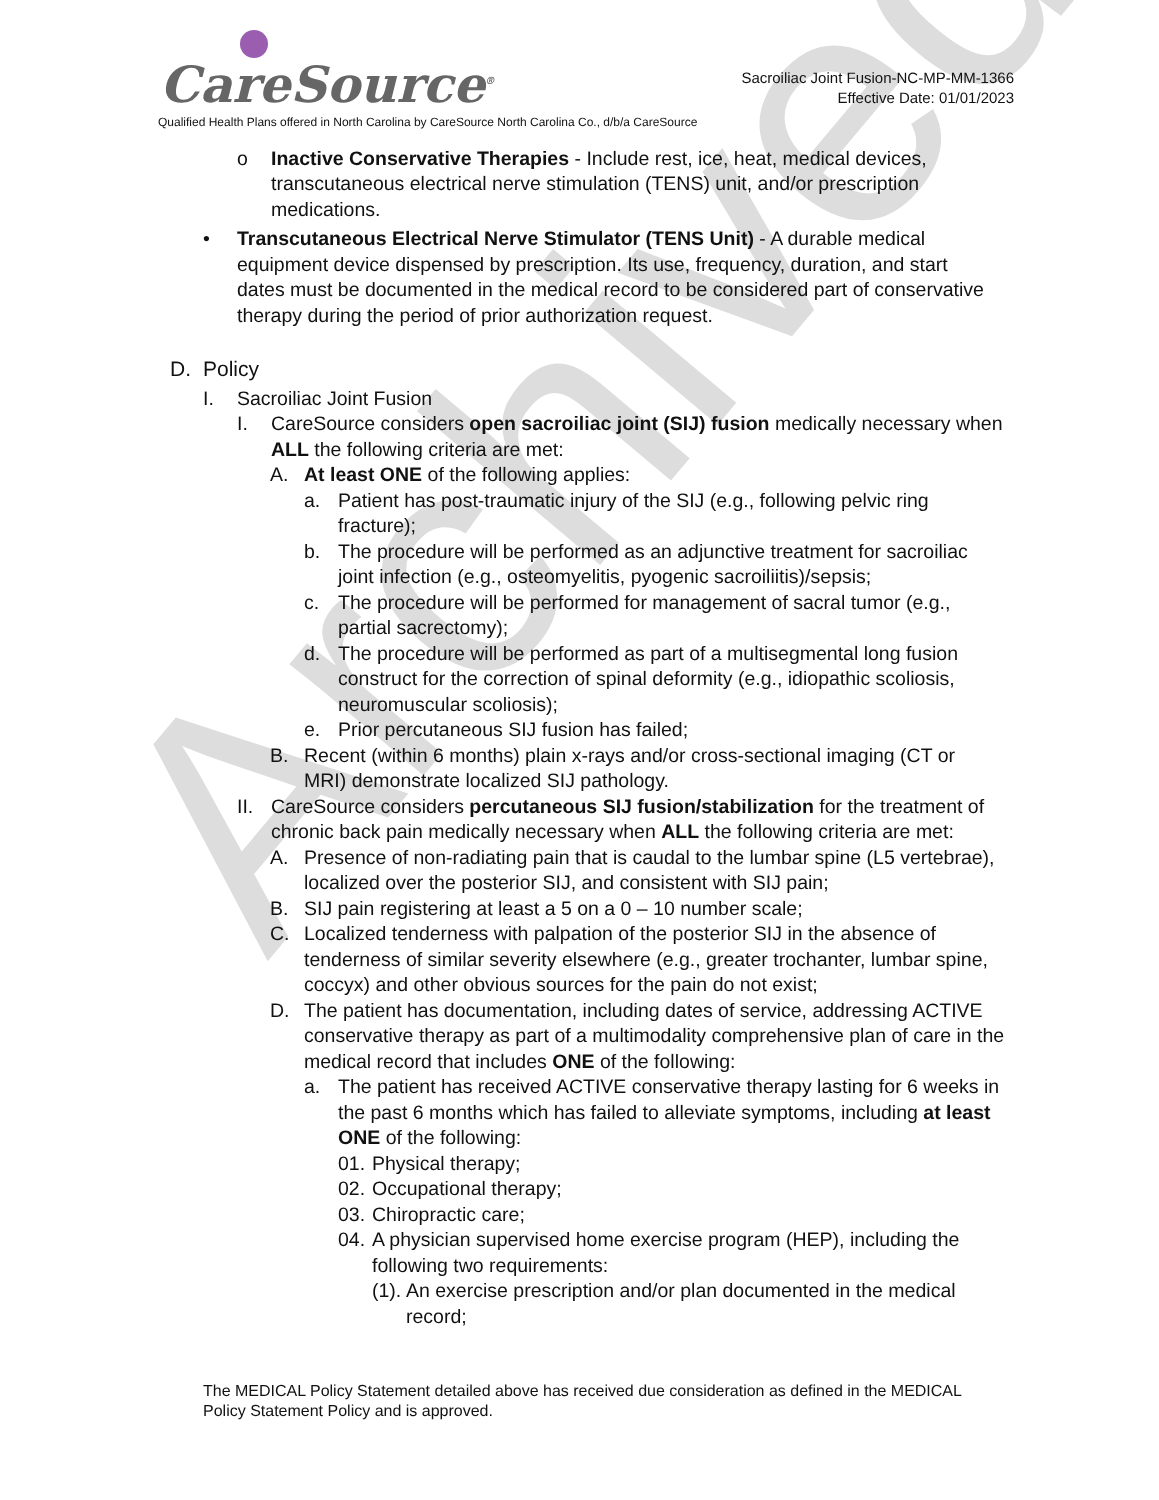Archived
CareSource<sup>®</sup>
Sacroiliac Joint Fusion-NC-MP-MM-1366
Effective Date: 01/01/2023
Qualified Health Plans offered in North Carolina by CareSource North Carolina Co., d/b/a CareSource
o Inactive Conservative Therapies - Include rest, ice, heat, medical devices, transcutaneous electrical nerve stimulation (TENS) unit, and/or prescription medications.
• Transcutaneous Electrical Nerve Stimulator (TENS Unit) - A durable medical equipment device dispensed by prescription. Its use, frequency, duration, and start dates must be documented in the medical record to be considered part of conservative therapy during the period of prior authorization request.
D. Policy
I. Sacroiliac Joint Fusion
I. CareSource considers open sacroiliac joint (SIJ) fusion medically necessary when ALL the following criteria are met:
A. At least ONE of the following applies:
a. Patient has post-traumatic injury of the SIJ (e.g., following pelvic ring fracture);
b. The procedure will be performed as an adjunctive treatment for sacroiliac joint infection (e.g., osteomyelitis, pyogenic sacroiliitis)/sepsis;
c. The procedure will be performed for management of sacral tumor (e.g., partial sacrectomy);
d. The procedure will be performed as part of a multisegmental long fusion construct for the correction of spinal deformity (e.g., idiopathic scoliosis, neuromuscular scoliosis);
e. Prior percutaneous SIJ fusion has failed;
B. Recent (within 6 months) plain x-rays and/or cross-sectional imaging (CT or MRI) demonstrate localized SIJ pathology.
II.
CareSource considers percutaneous SIJ fusion/stabilization for the treatment of chronic back pain medically necessary when ALL the following criteria are met:
A. Presence of non-radiating pain that is caudal to the lumbar spine (L5 vertebrae), localized over the posterior SIJ, and consistent with SIJ pain;
B. SIJ pain registering at least a 5 on a 0 – 10 number scale;
C. Localized tenderness with palpation of the posterior SIJ in the absence of tenderness of similar severity elsewhere (e.g., greater trochanter, lumbar spine, coccyx) and other obvious sources for the pain do not exist;
D. The patient has documentation, including dates of service, addressing ACTIVE conservative therapy as part of a multimodality comprehensive plan of care in the medical record that includes ONE of the following:
a. The patient has received ACTIVE conservative therapy lasting for 6 weeks in the past 6 months which has failed to alleviate symptoms, including at least ONE of the following:
01.
Physical therapy;
02.
Occupational therapy;
03.
Chiropractic care;
04.
A physician supervised home exercise program (HEP), including the following two requirements:
(1).
An exercise prescription and/or plan documented in the medical record;
The MEDICAL Policy Statement detailed above has received due consideration as defined in the MEDICAL Policy Statement Policy and is approved.